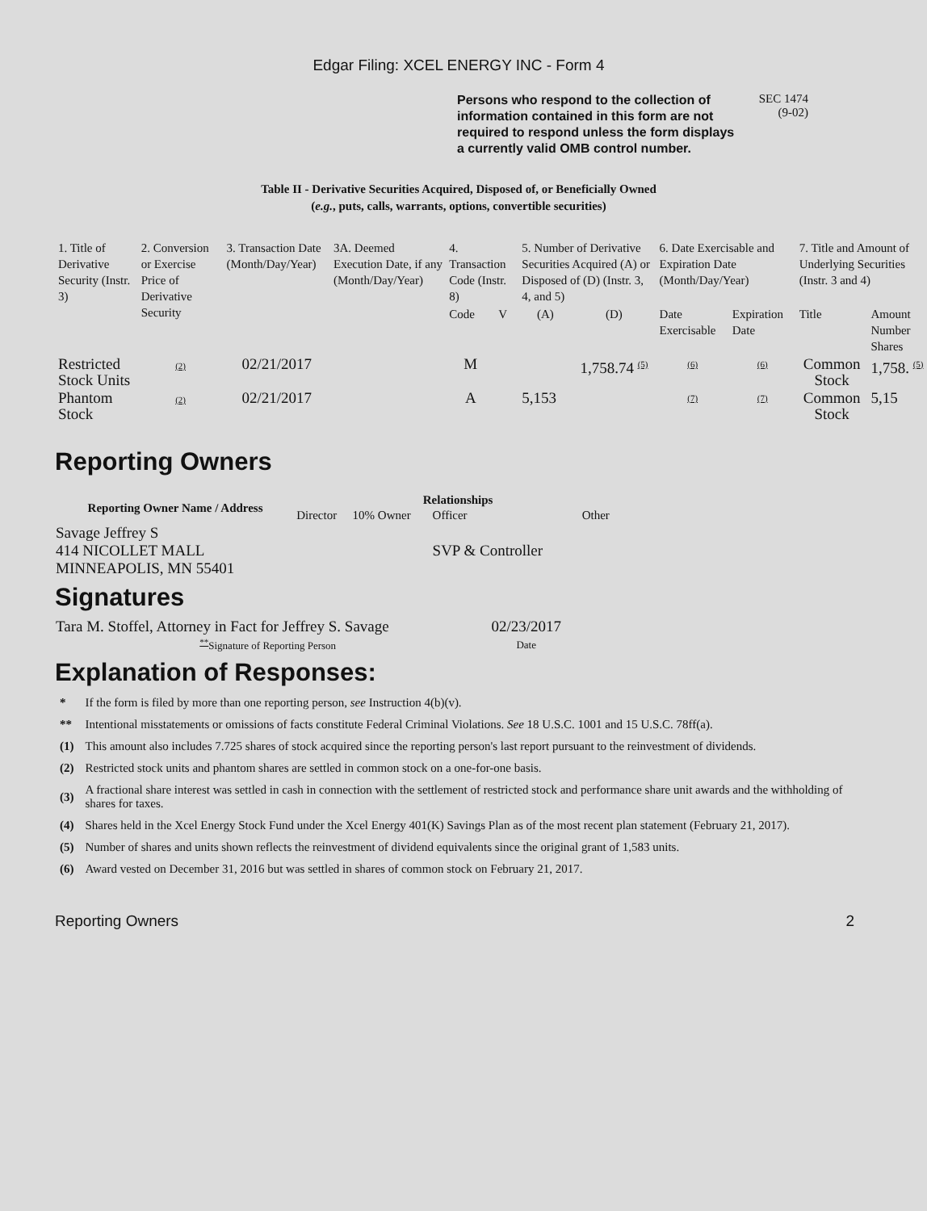Edgar Filing: XCEL ENERGY INC - Form 4
Persons who respond to the collection of information contained in this form are not required to respond unless the form displays a currently valid OMB control number.
SEC 1474
(9-02)
Table II - Derivative Securities Acquired, Disposed of, or Beneficially Owned
(e.g., puts, calls, warrants, options, convertible securities)
| 1. Title of Derivative Security (Instr. 3) | 2. Conversion or Exercise Price of Derivative Security | 3. Transaction Date (Month/Day/Year) | 3A. Deemed Execution Date, if any (Month/Day/Year) | 4. Transaction Code (Instr. 8) | | 5. Number of Derivative Securities Acquired (A) or Disposed of (D) (Instr. 3, 4, and 5) | | 6. Date Exercisable and Expiration Date (Month/Day/Year) | | 7. Title and Amount of Underlying Securities (Instr. 3 and 4) | |
| | | | | Code | V | (A) | (D) | Date Exercisable | Expiration Date | Title | Amount Number Shares |
| Restricted Stock Units | (2) | 02/21/2017 | | M | | | 1,758.74 <sup>(5)</sup> | <sup>(6)</sup> | <sup>(6)</sup> | Common Stock | 1,758. <sup>(5)</sup> |
| Phantom Stock | (2) | 02/21/2017 | | A | | 5,153 | | <sup>(7)</sup> | <sup>(7)</sup> | Common Stock | 5,15 |
Reporting Owners
| Reporting Owner Name / Address | Relationships | | | |
| --- | --- | --- | --- | --- |
| | Director | 10% Owner | Officer | Other |
| Savage Jeffrey S 414 NICOLLET MALL MINNEAPOLIS, MN 55401 | | | SVP & Controller | |
Signatures
| Tara M. Stoffel, Attorney in Fact for Jeffrey S. Savage | 02/23/2017 |
| <sup>**</sup> Signature of Reporting Person | Date |
Explanation of Responses:
| * | If the form is filed by more than one reporting person, see Instruction 4(b)(v). |
| ** | Intentional misstatements or omissions of facts constitute Federal Criminal Violations. See 18 U.S.C. 1001 and 15 U.S.C. 78ff(a). |
| (1) | This amount also includes 7.725 shares of stock acquired since the reporting person's last report pursuant to the reinvestment of dividends. |
| (2) | Restricted stock units and phantom shares are settled in common stock on a one-for-one basis. |
| (3) | A fractional share interest was settled in cash in connection with the settlement of restricted stock and performance share unit awards and the withholding of shares for taxes. |
| (4) | Shares held in the Xcel Energy Stock Fund under the Xcel Energy 401(K) Savings Plan as of the most recent plan statement (February 21, 2017). |
| (5) | Number of shares and units shown reflects the reinvestment of dividend equivalents since the original grant of 1,583 units. |
| (6) | Award vested on December 31, 2016 but was settled in shares of common stock on February 21, 2017. |
Reporting Owners 2